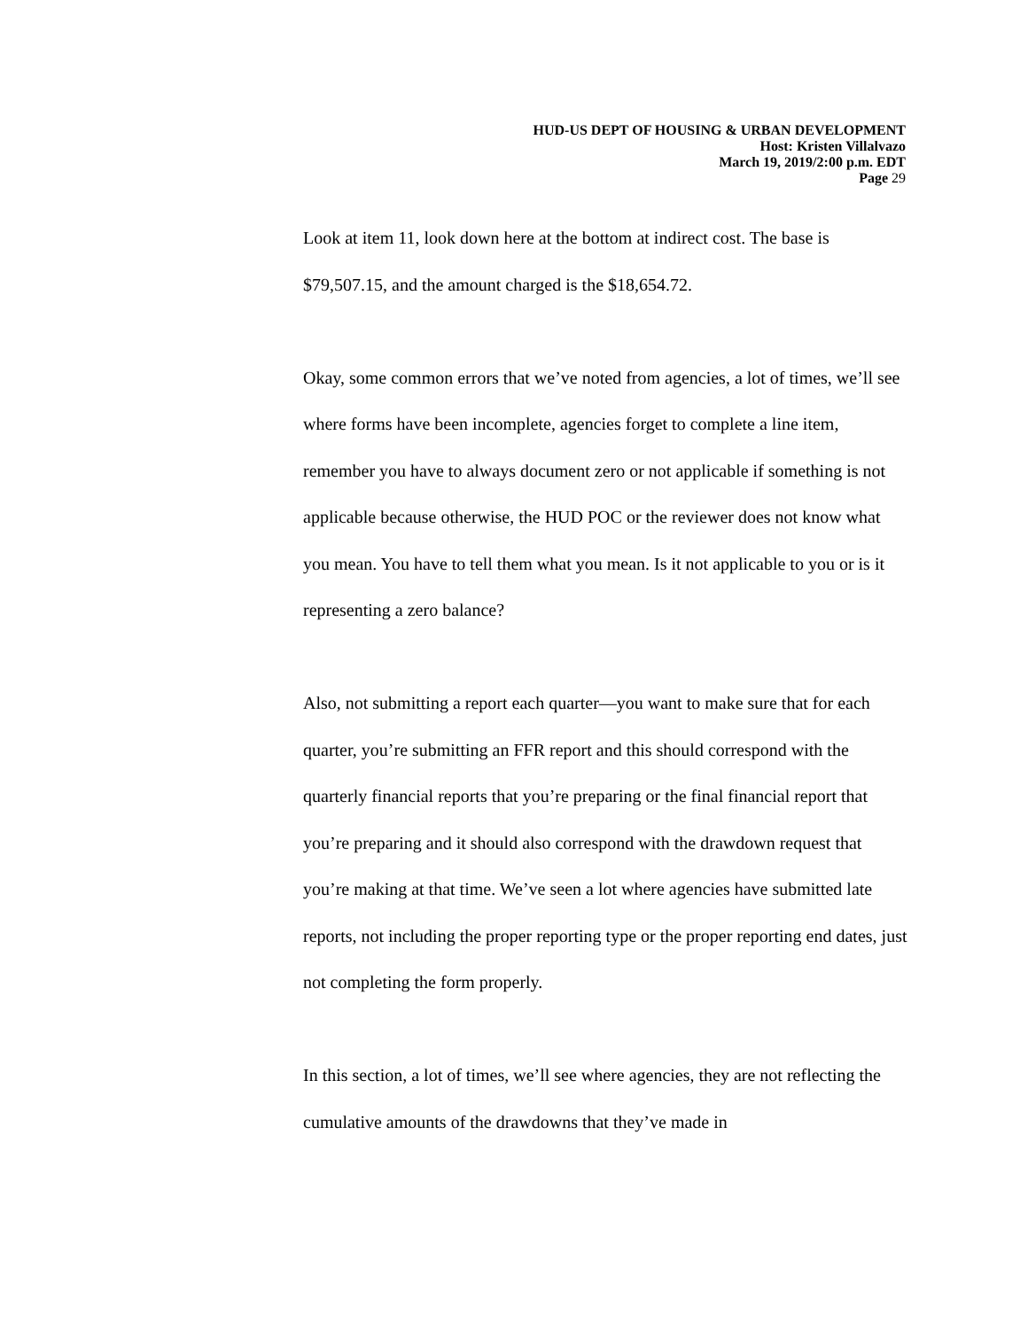HUD-US DEPT OF HOUSING & URBAN DEVELOPMENT
Host: Kristen Villalvazo
March 19, 2019/2:00 p.m. EDT
Page 29
Look at item 11, look down here at the bottom at indirect cost. The base is $79,507.15, and the amount charged is the $18,654.72.
Okay, some common errors that we’ve noted from agencies, a lot of times, we’ll see where forms have been incomplete, agencies forget to complete a line item, remember you have to always document zero or not applicable if something is not applicable because otherwise, the HUD POC or the reviewer does not know what you mean. You have to tell them what you mean. Is it not applicable to you or is it representing a zero balance?
Also, not submitting a report each quarter—you want to make sure that for each quarter, you’re submitting an FFR report and this should correspond with the quarterly financial reports that you’re preparing or the final financial report that you’re preparing and it should also correspond with the drawdown request that you’re making at that time. We’ve seen a lot where agencies have submitted late reports, not including the proper reporting type or the proper reporting end dates, just not completing the form properly.
In this section, a lot of times, we’ll see where agencies, they are not reflecting the cumulative amounts of the drawdowns that they’ve made in